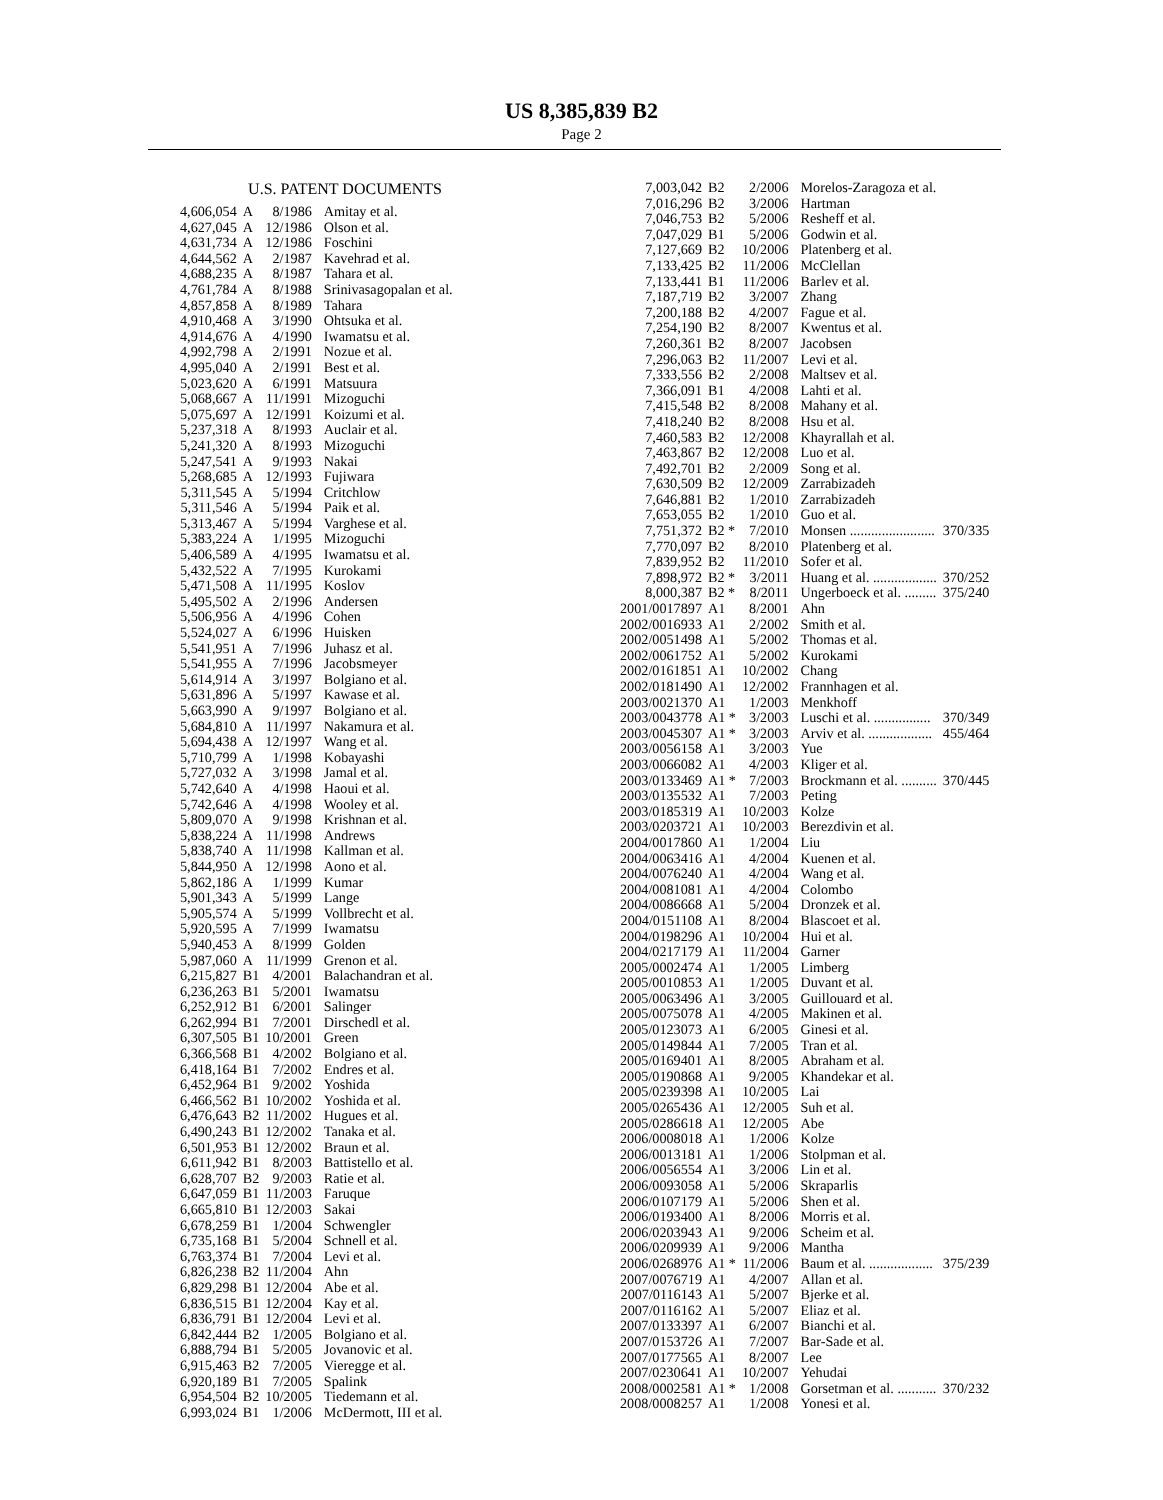US 8,385,839 B2
Page 2
U.S. PATENT DOCUMENTS
| 4,606,054 | A | 8/1986 | Amitay et al. |
| 4,627,045 | A | 12/1986 | Olson et al. |
| 4,631,734 | A | 12/1986 | Foschini |
| 4,644,562 | A | 2/1987 | Kavehrad et al. |
| 4,688,235 | A | 8/1987 | Tahara et al. |
| 4,761,784 | A | 8/1988 | Srinivasagopalan et al. |
| 4,857,858 | A | 8/1989 | Tahara |
| 4,910,468 | A | 3/1990 | Ohtsuka et al. |
| 4,914,676 | A | 4/1990 | Iwamatsu et al. |
| 4,992,798 | A | 2/1991 | Nozue et al. |
| 4,995,040 | A | 2/1991 | Best et al. |
| 5,023,620 | A | 6/1991 | Matsuura |
| 5,068,667 | A | 11/1991 | Mizoguchi |
| 5,075,697 | A | 12/1991 | Koizumi et al. |
| 5,237,318 | A | 8/1993 | Auclair et al. |
| 5,241,320 | A | 8/1993 | Mizoguchi |
| 5,247,541 | A | 9/1993 | Nakai |
| 5,268,685 | A | 12/1993 | Fujiwara |
| 5,311,545 | A | 5/1994 | Critchlow |
| 5,311,546 | A | 5/1994 | Paik et al. |
| 5,313,467 | A | 5/1994 | Varghese et al. |
| 5,383,224 | A | 1/1995 | Mizoguchi |
| 5,406,589 | A | 4/1995 | Iwamatsu et al. |
| 5,432,522 | A | 7/1995 | Kurokami |
| 5,471,508 | A | 11/1995 | Koslov |
| 5,495,502 | A | 2/1996 | Andersen |
| 5,506,956 | A | 4/1996 | Cohen |
| 5,524,027 | A | 6/1996 | Huisken |
| 5,541,951 | A | 7/1996 | Juhasz et al. |
| 5,541,955 | A | 7/1996 | Jacobsmeyer |
| 5,614,914 | A | 3/1997 | Bolgiano et al. |
| 5,631,896 | A | 5/1997 | Kawase et al. |
| 5,663,990 | A | 9/1997 | Bolgiano et al. |
| 5,684,810 | A | 11/1997 | Nakamura et al. |
| 5,694,438 | A | 12/1997 | Wang et al. |
| 5,710,799 | A | 1/1998 | Kobayashi |
| 5,727,032 | A | 3/1998 | Jamal et al. |
| 5,742,640 | A | 4/1998 | Haoui et al. |
| 5,742,646 | A | 4/1998 | Wooley et al. |
| 5,809,070 | A | 9/1998 | Krishnan et al. |
| 5,838,224 | A | 11/1998 | Andrews |
| 5,838,740 | A | 11/1998 | Kallman et al. |
| 5,844,950 | A | 12/1998 | Aono et al. |
| 5,862,186 | A | 1/1999 | Kumar |
| 5,901,343 | A | 5/1999 | Lange |
| 5,905,574 | A | 5/1999 | Vollbrecht et al. |
| 5,920,595 | A | 7/1999 | Iwamatsu |
| 5,940,453 | A | 8/1999 | Golden |
| 5,987,060 | A | 11/1999 | Grenon et al. |
| 6,215,827 | B1 | 4/2001 | Balachandran et al. |
| 6,236,263 | B1 | 5/2001 | Iwamatsu |
| 6,252,912 | B1 | 6/2001 | Salinger |
| 6,262,994 | B1 | 7/2001 | Dirschedl et al. |
| 6,307,505 | B1 | 10/2001 | Green |
| 6,366,568 | B1 | 4/2002 | Bolgiano et al. |
| 6,418,164 | B1 | 7/2002 | Endres et al. |
| 6,452,964 | B1 | 9/2002 | Yoshida |
| 6,466,562 | B1 | 10/2002 | Yoshida et al. |
| 6,476,643 | B2 | 11/2002 | Hugues et al. |
| 6,490,243 | B1 | 12/2002 | Tanaka et al. |
| 6,501,953 | B1 | 12/2002 | Braun et al. |
| 6,611,942 | B1 | 8/2003 | Battistello et al. |
| 6,628,707 | B2 | 9/2003 | Ratie et al. |
| 6,647,059 | B1 | 11/2003 | Faruque |
| 6,665,810 | B1 | 12/2003 | Sakai |
| 6,678,259 | B1 | 1/2004 | Schwengler |
| 6,735,168 | B1 | 5/2004 | Schnell et al. |
| 6,763,374 | B1 | 7/2004 | Levi et al. |
| 6,826,238 | B2 | 11/2004 | Ahn |
| 6,829,298 | B1 | 12/2004 | Abe et al. |
| 6,836,515 | B1 | 12/2004 | Kay et al. |
| 6,836,791 | B1 | 12/2004 | Levi et al. |
| 6,842,444 | B2 | 1/2005 | Bolgiano et al. |
| 6,888,794 | B1 | 5/2005 | Jovanovic et al. |
| 6,915,463 | B2 | 7/2005 | Vieregge et al. |
| 6,920,189 | B1 | 7/2005 | Spalink |
| 6,954,504 | B2 | 10/2005 | Tiedemann et al. |
| 6,993,024 | B1 | 1/2006 | McDermott, III et al. |
| 7,003,042 | B2 | 2/2006 | Morelos-Zaragoza et al. | |
| 7,016,296 | B2 | 3/2006 | Hartman | |
| 7,046,753 | B2 | 5/2006 | Resheff et al. | |
| 7,047,029 | B1 | 5/2006 | Godwin et al. | |
| 7,127,669 | B2 | 10/2006 | Platenberg et al. | |
| 7,133,425 | B2 | 11/2006 | McClellan | |
| 7,133,441 | B1 | 11/2006 | Barlev et al. | |
| 7,187,719 | B2 | 3/2007 | Zhang | |
| 7,200,188 | B2 | 4/2007 | Fague et al. | |
| 7,254,190 | B2 | 8/2007 | Kwentus et al. | |
| 7,260,361 | B2 | 8/2007 | Jacobsen | |
| 7,296,063 | B2 | 11/2007 | Levi et al. | |
| 7,333,556 | B2 | 2/2008 | Maltsev et al. | |
| 7,366,091 | B1 | 4/2008 | Lahti et al. | |
| 7,415,548 | B2 | 8/2008 | Mahany et al. | |
| 7,418,240 | B2 | 8/2008 | Hsu et al. | |
| 7,460,583 | B2 | 12/2008 | Khayrallah et al. | |
| 7,463,867 | B2 | 12/2008 | Luo et al. | |
| 7,492,701 | B2 | 2/2009 | Song et al. | |
| 7,630,509 | B2 | 12/2009 | Zarrabizadeh | |
| 7,646,881 | B2 | 1/2010 | Zarrabizadeh | |
| 7,653,055 | B2 | 1/2010 | Guo et al. | |
| 7,751,372 | B2 * | 7/2010 | Monsen ........................ | 370/335 |
| 7,770,097 | B2 | 8/2010 | Platenberg et al. | |
| 7,839,952 | B2 | 11/2010 | Sofer et al. | |
| 7,898,972 | B2 * | 3/2011 | Huang et al. .................. | 370/252 |
| 8,000,387 | B2 * | 8/2011 | Ungerboeck et al. ......... | 375/240 |
| 2001/0017897 | A1 | 8/2001 | Ahn | |
| 2002/0016933 | A1 | 2/2002 | Smith et al. | |
| 2002/0051498 | A1 | 5/2002 | Thomas et al. | |
| 2002/0061752 | A1 | 5/2002 | Kurokami | |
| 2002/0161851 | A1 | 10/2002 | Chang | |
| 2002/0181490 | A1 | 12/2002 | Frannhagen et al. | |
| 2003/0021370 | A1 | 1/2003 | Menkhoff | |
| 2003/0043778 | A1 * | 3/2003 | Luschi et al. ................ | 370/349 |
| 2003/0045307 | A1 * | 3/2003 | Arviv et al. .................. | 455/464 |
| 2003/0056158 | A1 | 3/2003 | Yue | |
| 2003/0066082 | A1 | 4/2003 | Kliger et al. | |
| 2003/0133469 | A1 * | 7/2003 | Brockmann et al. .......... | 370/445 |
| 2003/0135532 | A1 | 7/2003 | Peting | |
| 2003/0185319 | A1 | 10/2003 | Kolze | |
| 2003/0203721 | A1 | 10/2003 | Berezdivin et al. | |
| 2004/0017860 | A1 | 1/2004 | Liu | |
| 2004/0063416 | A1 | 4/2004 | Kuenen et al. | |
| 2004/0076240 | A1 | 4/2004 | Wang et al. | |
| 2004/0081081 | A1 | 4/2004 | Colombo | |
| 2004/0086668 | A1 | 5/2004 | Dronzek et al. | |
| 2004/0151108 | A1 | 8/2004 | Blascoet et al. | |
| 2004/0198296 | A1 | 10/2004 | Hui et al. | |
| 2004/0217179 | A1 | 11/2004 | Garner | |
| 2005/0002474 | A1 | 1/2005 | Limberg | |
| 2005/0010853 | A1 | 1/2005 | Duvant et al. | |
| 2005/0063496 | A1 | 3/2005 | Guillouard et al. | |
| 2005/0075078 | A1 | 4/2005 | Makinen et al. | |
| 2005/0123073 | A1 | 6/2005 | Ginesi et al. | |
| 2005/0149844 | A1 | 7/2005 | Tran et al. | |
| 2005/0169401 | A1 | 8/2005 | Abraham et al. | |
| 2005/0190868 | A1 | 9/2005 | Khandekar et al. | |
| 2005/0239398 | A1 | 10/2005 | Lai | |
| 2005/0265436 | A1 | 12/2005 | Suh et al. | |
| 2005/0286618 | A1 | 12/2005 | Abe | |
| 2006/0008018 | A1 | 1/2006 | Kolze | |
| 2006/0013181 | A1 | 1/2006 | Stolpman et al. | |
| 2006/0056554 | A1 | 3/2006 | Lin et al. | |
| 2006/0093058 | A1 | 5/2006 | Skraparlis | |
| 2006/0107179 | A1 | 5/2006 | Shen et al. | |
| 2006/0193400 | A1 | 8/2006 | Morris et al. | |
| 2006/0203943 | A1 | 9/2006 | Scheim et al. | |
| 2006/0209939 | A1 | 9/2006 | Mantha | |
| 2006/0268976 | A1 * | 11/2006 | Baum et al. .................. | 375/239 |
| 2007/0076719 | A1 | 4/2007 | Allan et al. | |
| 2007/0116143 | A1 | 5/2007 | Bjerke et al. | |
| 2007/0116162 | A1 | 5/2007 | Eliaz et al. | |
| 2007/0133397 | A1 | 6/2007 | Bianchi et al. | |
| 2007/0153726 | A1 | 7/2007 | Bar-Sade et al. | |
| 2007/0177565 | A1 | 8/2007 | Lee | |
| 2007/0230641 | A1 | 10/2007 | Yehudai | |
| 2008/0002581 | A1 * | 1/2008 | Gorsetman et al. ........... | 370/232 |
| 2008/0008257 | A1 | 1/2008 | Yonesi et al. | |